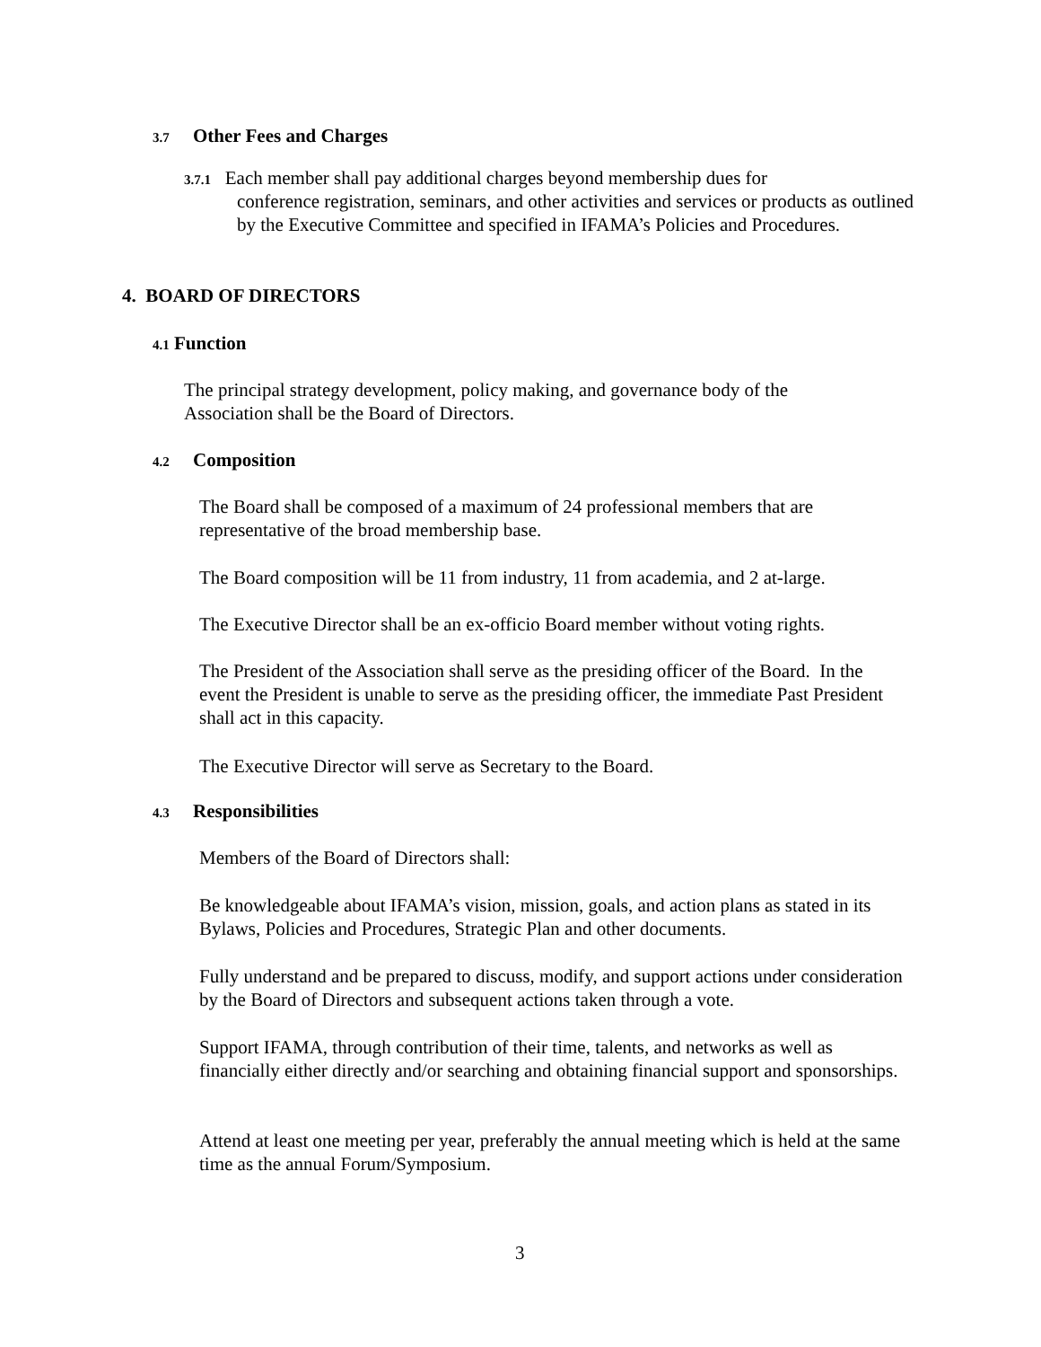3.7 Other Fees and Charges
3.7.1 Each member shall pay additional charges beyond membership dues for
conference registration, seminars, and other activities and services or products as outlined by the Executive Committee and specified in IFAMA’s Policies and Procedures.
4. BOARD OF DIRECTORS
4.1 Function
The principal strategy development, policy making, and governance body of the Association shall be the Board of Directors.
4.2 Composition
The Board shall be composed of a maximum of 24 professional members that are representative of the broad membership base.
The Board composition will be 11 from industry, 11 from academia, and 2 at-large.
The Executive Director shall be an ex-officio Board member without voting rights.
The President of the Association shall serve as the presiding officer of the Board. In the event the President is unable to serve as the presiding officer, the immediate Past President shall act in this capacity.
The Executive Director will serve as Secretary to the Board.
4.3 Responsibilities
Members of the Board of Directors shall:
Be knowledgeable about IFAMA’s vision, mission, goals, and action plans as stated in its Bylaws, Policies and Procedures, Strategic Plan and other documents.
Fully understand and be prepared to discuss, modify, and support actions under consideration by the Board of Directors and subsequent actions taken through a vote.
Support IFAMA, through contribution of their time, talents, and networks as well as financially either directly and/or searching and obtaining financial support and sponsorships.
Attend at least one meeting per year, preferably the annual meeting which is held at the same time as the annual Forum/Symposium.
3